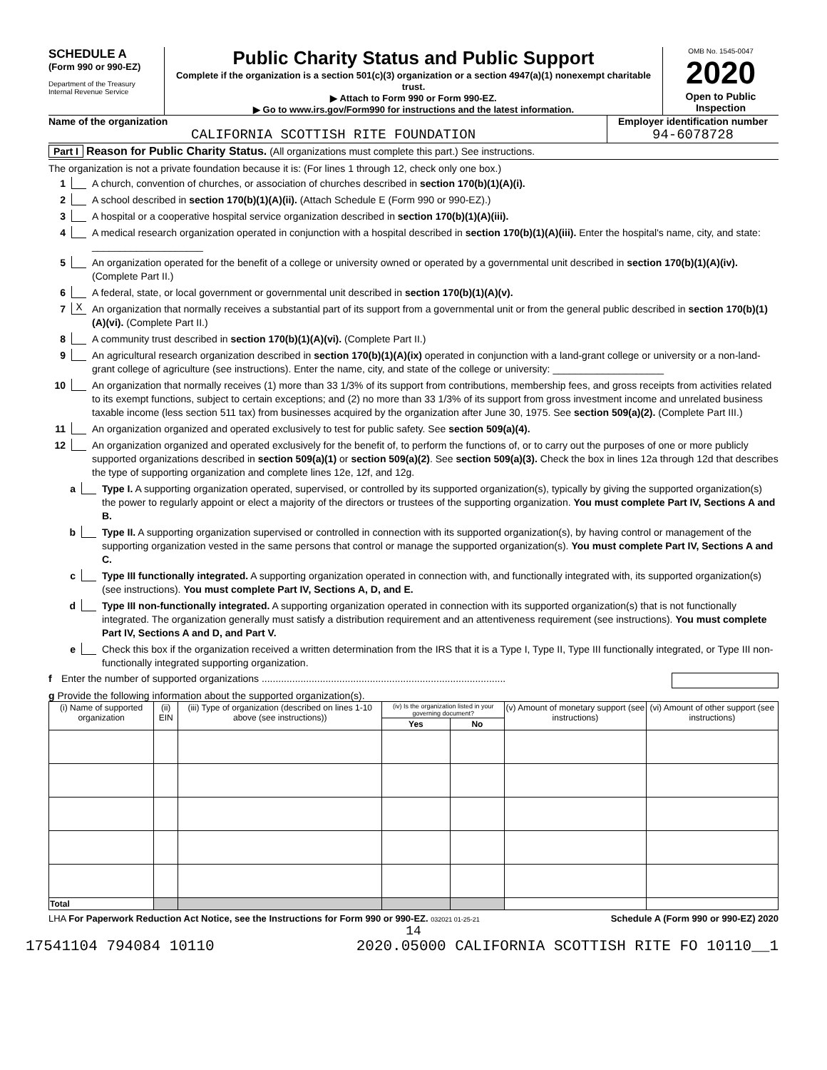SCHEDULE A
(Form 990 or 990-EZ)
Department of the Treasury
Internal Revenue Service
Public Charity Status and Public Support
Complete if the organization is a section 501(c)(3) organization or a section 4947(a)(1) nonexempt charitable trust.
▶ Attach to Form 990 or Form 990-EZ.
▶ Go to www.irs.gov/Form990 for instructions and the latest information.
OMB No. 1545-0047
2020
Open to Public Inspection
Name of the organization
CALIFORNIA SCOTTISH RITE FOUNDATION
Employer identification number
94-6078728
Part I Reason for Public Charity Status. (All organizations must complete this part.) See instructions.
The organization is not a private foundation because it is: (For lines 1 through 12, check only one box.)
1 A church, convention of churches, or association of churches described in section 170(b)(1)(A)(i).
2 A school described in section 170(b)(1)(A)(ii). (Attach Schedule E (Form 990 or 990-EZ).)
3 A hospital or a cooperative hospital service organization described in section 170(b)(1)(A)(iii).
4 A medical research organization operated in conjunction with a hospital described in section 170(b)(1)(A)(iii). Enter the hospital's name, city, and state: ____________________
5 An organization operated for the benefit of a college or university owned or operated by a governmental unit described in section 170(b)(1)(A)(iv). (Complete Part II.)
6 A federal, state, or local government or governmental unit described in section 170(b)(1)(A)(v).
7 X An organization that normally receives a substantial part of its support from a governmental unit or from the general public described in section 170(b)(1)(A)(vi). (Complete Part II.)
8 A community trust described in section 170(b)(1)(A)(vi). (Complete Part II.)
9 An agricultural research organization described in section 170(b)(1)(A)(ix) operated in conjunction with a land-grant college or university or a non-land-grant college of agriculture (see instructions). Enter the name, city, and state of the college or university: ____________________
10 An organization that normally receives (1) more than 33 1/3% of its support from contributions, membership fees, and gross receipts from activities related to its exempt functions, subject to certain exceptions; and (2) no more than 33 1/3% of its support from gross investment income and unrelated business taxable income (less section 511 tax) from businesses acquired by the organization after June 30, 1975. See section 509(a)(2). (Complete Part III.)
11 An organization organized and operated exclusively to test for public safety. See section 509(a)(4).
12 An organization organized and operated exclusively for the benefit of, to perform the functions of, or to carry out the purposes of one or more publicly supported organizations described in section 509(a)(1) or section 509(a)(2). See section 509(a)(3). Check the box in lines 12a through 12d that describes the type of supporting organization and complete lines 12e, 12f, and 12g.
a Type I. A supporting organization operated, supervised, or controlled by its supported organization(s), typically by giving the supported organization(s) the power to regularly appoint or elect a majority of the directors or trustees of the supporting organization. You must complete Part IV, Sections A and B.
b Type II. A supporting organization supervised or controlled in connection with its supported organization(s), by having control or management of the supporting organization vested in the same persons that control or manage the supported organization(s). You must complete Part IV, Sections A and C.
c Type III functionally integrated. A supporting organization operated in connection with, and functionally integrated with, its supported organization(s) (see instructions). You must complete Part IV, Sections A, D, and E.
d Type III non-functionally integrated. A supporting organization operated in connection with its supported organization(s) that is not functionally integrated. The organization generally must satisfy a distribution requirement and an attentiveness requirement (see instructions). You must complete Part IV, Sections A and D, and Part V.
e Check this box if the organization received a written determination from the IRS that it is a Type I, Type II, Type III functionally integrated, or Type III non-functionally integrated supporting organization.
f Enter the number of supported organizations ........................................................................................
g Provide the following information about the supported organization(s).
| (i) Name of supported organization | (ii) EIN | (iii) Type of organization (described on lines 1-10 above (see instructions)) | (iv) Is the organization listed in your governing document? | | (v) Amount of monetary support (see instructions) | (vi) Amount of other support (see instructions) |
| --- | --- | --- | --- | --- | --- | --- |
| | | | Yes | No | | |
| Total | | | | | | |
LHA For Paperwork Reduction Act Notice, see the Instructions for Form 990 or 990-EZ. 032021 01-25-21 Schedule A (Form 990 or 990-EZ) 2020
14
17541104 794084 10110 2020.05000 CALIFORNIA SCOTTISH RITE FO 10110__1